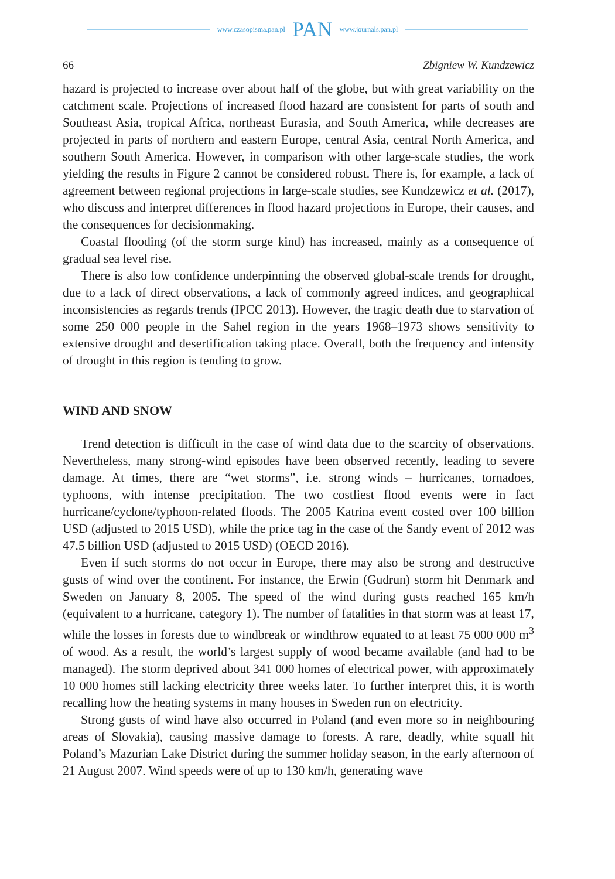www.czasopisma.pan.pl PAN www.journals.pan.pl
66 Zbigniew W. Kundzewicz
hazard is projected to increase over about half of the globe, but with great variability on the catchment scale. Projections of increased flood hazard are consistent for parts of south and Southeast Asia, tropical Africa, northeast Eurasia, and South America, while decreases are projected in parts of northern and eastern Europe, central Asia, central North America, and southern South America. However, in comparison with other large-scale studies, the work yielding the results in Figure 2 cannot be considered robust. There is, for example, a lack of agreement between regional projections in large-scale studies, see Kundzewicz et al. (2017), who discuss and interpret differences in flood hazard projections in Europe, their causes, and the consequences for decisionmaking.
Coastal flooding (of the storm surge kind) has increased, mainly as a consequence of gradual sea level rise.
There is also low confidence underpinning the observed global-scale trends for drought, due to a lack of direct observations, a lack of commonly agreed indices, and geographical inconsistencies as regards trends (IPCC 2013). However, the tragic death due to starvation of some 250 000 people in the Sahel region in the years 1968–1973 shows sensitivity to extensive drought and desertification taking place. Overall, both the frequency and intensity of drought in this region is tending to grow.
WIND AND SNOW
Trend detection is difficult in the case of wind data due to the scarcity of observations. Nevertheless, many strong-wind episodes have been observed recently, leading to severe damage. At times, there are “wet storms”, i.e. strong winds – hurricanes, tornadoes, typhoons, with intense precipitation. The two costliest flood events were in fact hurricane/cyclone/typhoon-related floods. The 2005 Katrina event costed over 100 billion USD (adjusted to 2015 USD), while the price tag in the case of the Sandy event of 2012 was 47.5 billion USD (adjusted to 2015 USD) (OECD 2016).
Even if such storms do not occur in Europe, there may also be strong and destructive gusts of wind over the continent. For instance, the Erwin (Gudrun) storm hit Denmark and Sweden on January 8, 2005. The speed of the wind during gusts reached 165 km/h (equivalent to a hurricane, category 1). The number of fatalities in that storm was at least 17, while the losses in forests due to windbreak or windthrow equated to at least 75 000 000 m<sup>3</sup> of wood. As a result, the world’s largest supply of wood became available (and had to be managed). The storm deprived about 341 000 homes of electrical power, with approximately 10 000 homes still lacking electricity three weeks later. To further interpret this, it is worth recalling how the heating systems in many houses in Sweden run on electricity.
Strong gusts of wind have also occurred in Poland (and even more so in neighbouring areas of Slovakia), causing massive damage to forests. A rare, deadly, white squall hit Poland’s Mazurian Lake District during the summer holiday season, in the early afternoon of 21 August 2007. Wind speeds were of up to 130 km/h, generating wave